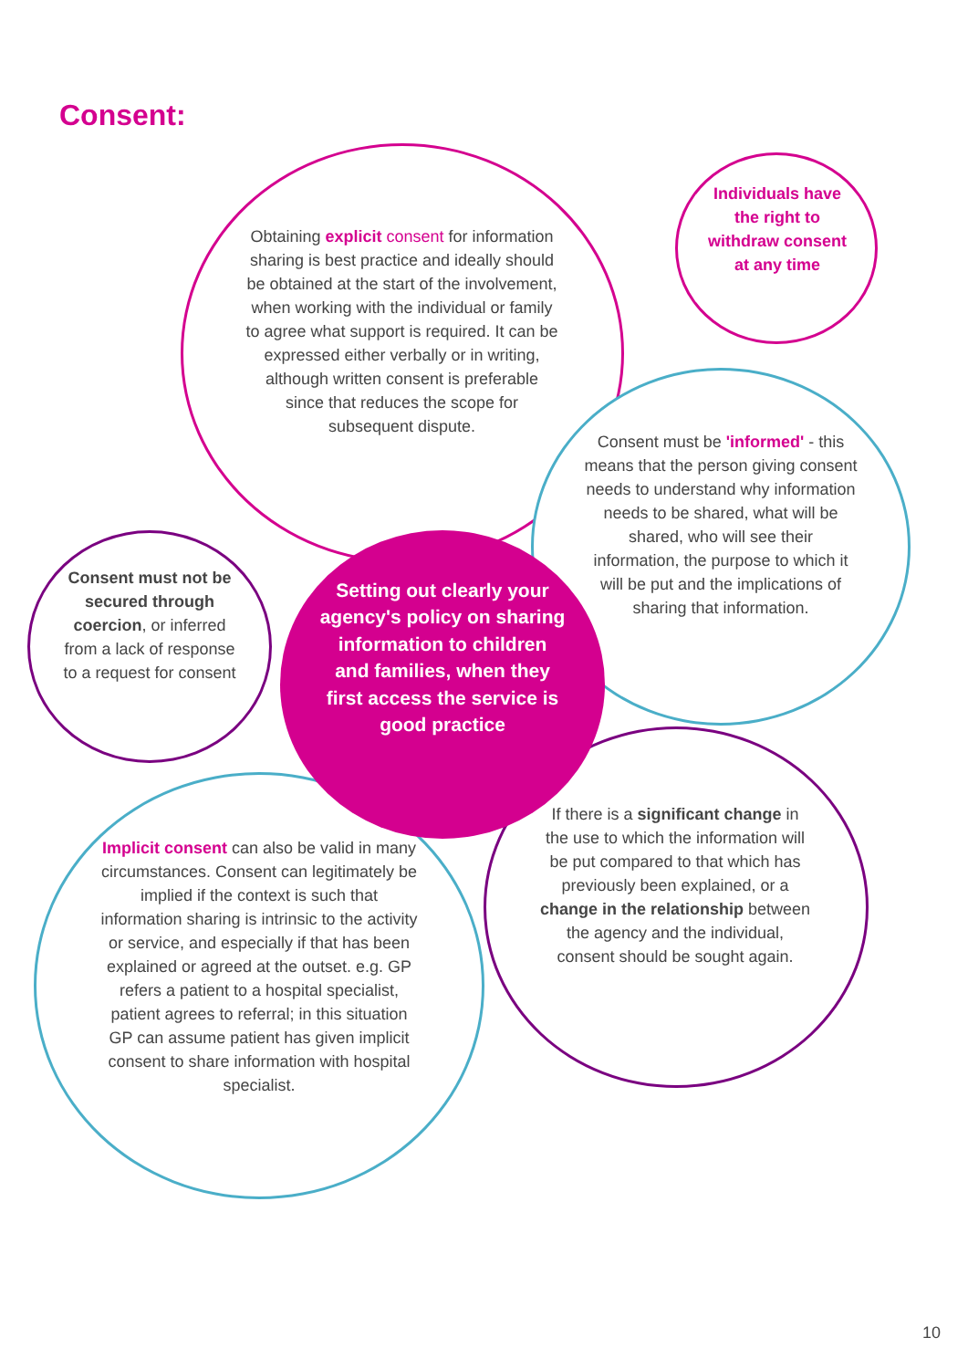Consent:
Obtaining explicit consent for information sharing is best practice and ideally should be obtained at the start of the involvement, when working with the individual or family to agree what support is required. It can be expressed either verbally or in writing, although written consent is preferable since that reduces the scope for subsequent dispute.
Individuals have the right to withdraw consent at any time
Consent must be 'informed' - this means that the person giving consent needs to understand why information needs to be shared, what will be shared, who will see their information, the purpose to which it will be put and the implications of sharing that information.
Consent must not be secured through coercion, or inferred from a lack of response to a request for consent
Setting out clearly your agency's policy on sharing information to children and families, when they first access the service is good practice
Implicit consent can also be valid in many circumstances. Consent can legitimately be implied if the context is such that information sharing is intrinsic to the activity or service, and especially if that has been explained or agreed at the outset. e.g. GP refers a patient to a hospital specialist, patient agrees to referral; in this situation GP can assume patient has given implicit consent to share information with hospital specialist.
If there is a significant change in the use to which the information will be put compared to that which has previously been explained, or a change in the relationship between the agency and the individual, consent should be sought again.
10